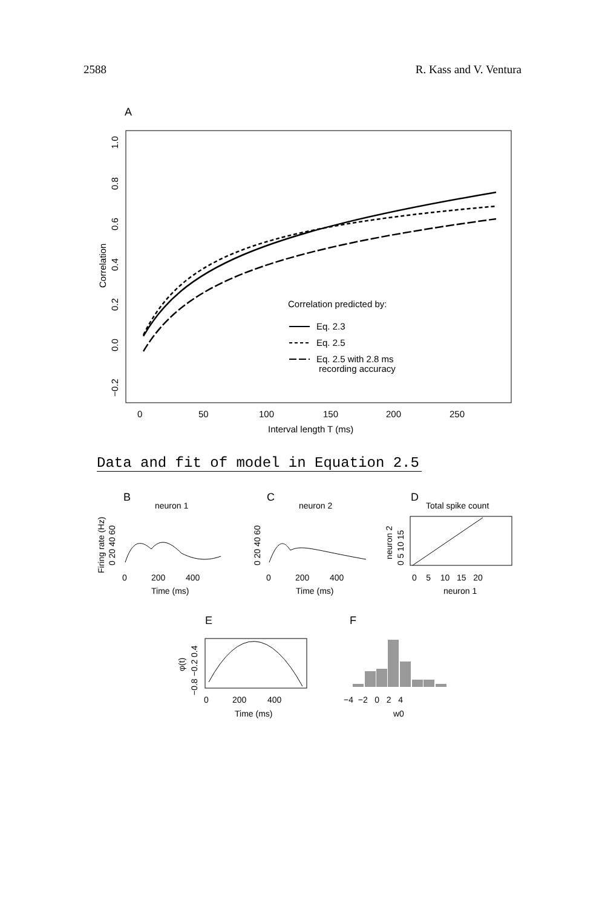2588 R. Kass and V. Ventura
A
Correlation
−0.2
0.0
0.2
0.4
0.6
0.8
1.0
0
50
100
150
200
250
Interval length T (ms)
Correlation predicted by:
Eq. 2.3
Eq. 2.5
Eq. 2.5 with 2.8 ms
recording accuracy
Data and fit of model in Equation 2.5
B
neuron 1
C
neuron 2
D
Total spike count
Firing rate (Hz)
0 20 40 60
0 20 40 60
0 5 10 15
neuron 2
0
200
400
Time (ms)
0
200
400
Time (ms)
0 5 10 15 20
neuron 1
E
F
φ(t)
−0.8 −0.2 0.4
0
200
400
Time (ms)
−4 −2 0 2 4
w0